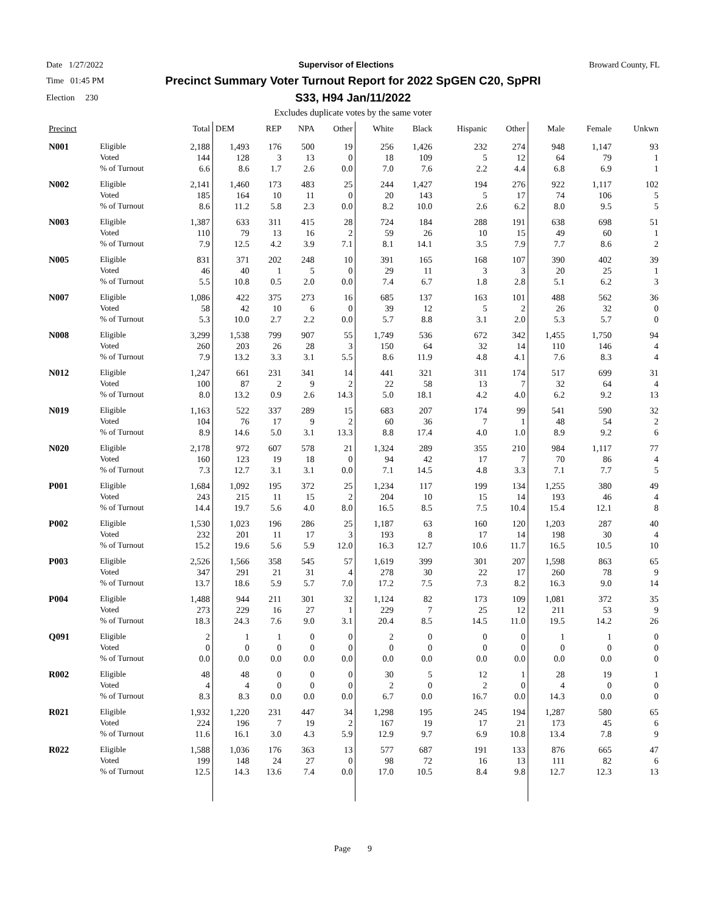Date 1/27/2022 Supervisor of Elections Broward County, FL
Time 01:45 PM
Precinct Summary Voter Turnout Report for 2022 SpGEN C20, SpPRI
S33, H94 Jan/11/2022
Election 230
Excludes duplicate votes by the same voter
| Precinct | | Total | DEM | REP | NPA | Other | White | Black | Hispanic | Other | Male | Female | Unkwn |
| --- | --- | --- | --- | --- | --- | --- | --- | --- | --- | --- | --- | --- | --- |
| N001 | Eligible | 2,188 | 1,493 | 176 | 500 | 19 | 256 | 1,426 | 232 | 274 | 948 | 1,147 | 93 |
| | Voted | 144 | 128 | 3 | 13 | 0 | 18 | 109 | 5 | 12 | 64 | 79 | 1 |
| | % of Turnout | 6.6 | 8.6 | 1.7 | 2.6 | 0.0 | 7.0 | 7.6 | 2.2 | 4.4 | 6.8 | 6.9 | 1 |
| N002 | Eligible | 2,141 | 1,460 | 173 | 483 | 25 | 244 | 1,427 | 194 | 276 | 922 | 1,117 | 102 |
| | Voted | 185 | 164 | 10 | 11 | 0 | 20 | 143 | 5 | 17 | 74 | 106 | 5 |
| | % of Turnout | 8.6 | 11.2 | 5.8 | 2.3 | 0.0 | 8.2 | 10.0 | 2.6 | 6.2 | 8.0 | 9.5 | 5 |
| N003 | Eligible | 1,387 | 633 | 311 | 415 | 28 | 724 | 184 | 288 | 191 | 638 | 698 | 51 |
| | Voted | 110 | 79 | 13 | 16 | 2 | 59 | 26 | 10 | 15 | 49 | 60 | 1 |
| | % of Turnout | 7.9 | 12.5 | 4.2 | 3.9 | 7.1 | 8.1 | 14.1 | 3.5 | 7.9 | 7.7 | 8.6 | 2 |
| N005 | Eligible | 831 | 371 | 202 | 248 | 10 | 391 | 165 | 168 | 107 | 390 | 402 | 39 |
| | Voted | 46 | 40 | 1 | 5 | 0 | 29 | 11 | 3 | 3 | 20 | 25 | 1 |
| | % of Turnout | 5.5 | 10.8 | 0.5 | 2.0 | 0.0 | 7.4 | 6.7 | 1.8 | 2.8 | 5.1 | 6.2 | 3 |
| N007 | Eligible | 1,086 | 422 | 375 | 273 | 16 | 685 | 137 | 163 | 101 | 488 | 562 | 36 |
| | Voted | 58 | 42 | 10 | 6 | 0 | 39 | 12 | 5 | 2 | 26 | 32 | 0 |
| | % of Turnout | 5.3 | 10.0 | 2.7 | 2.2 | 0.0 | 5.7 | 8.8 | 3.1 | 2.0 | 5.3 | 5.7 | 0 |
| N008 | Eligible | 3,299 | 1,538 | 799 | 907 | 55 | 1,749 | 536 | 672 | 342 | 1,455 | 1,750 | 94 |
| | Voted | 260 | 203 | 26 | 28 | 3 | 150 | 64 | 32 | 14 | 110 | 146 | 4 |
| | % of Turnout | 7.9 | 13.2 | 3.3 | 3.1 | 5.5 | 8.6 | 11.9 | 4.8 | 4.1 | 7.6 | 8.3 | 4 |
| N012 | Eligible | 1,247 | 661 | 231 | 341 | 14 | 441 | 321 | 311 | 174 | 517 | 699 | 31 |
| | Voted | 100 | 87 | 2 | 9 | 2 | 22 | 58 | 13 | 7 | 32 | 64 | 4 |
| | % of Turnout | 8.0 | 13.2 | 0.9 | 2.6 | 14.3 | 5.0 | 18.1 | 4.2 | 4.0 | 6.2 | 9.2 | 13 |
| N019 | Eligible | 1,163 | 522 | 337 | 289 | 15 | 683 | 207 | 174 | 99 | 541 | 590 | 32 |
| | Voted | 104 | 76 | 17 | 9 | 2 | 60 | 36 | 7 | 1 | 48 | 54 | 2 |
| | % of Turnout | 8.9 | 14.6 | 5.0 | 3.1 | 13.3 | 8.8 | 17.4 | 4.0 | 1.0 | 8.9 | 9.2 | 6 |
| N020 | Eligible | 2,178 | 972 | 607 | 578 | 21 | 1,324 | 289 | 355 | 210 | 984 | 1,117 | 77 |
| | Voted | 160 | 123 | 19 | 18 | 0 | 94 | 42 | 17 | 7 | 70 | 86 | 4 |
| | % of Turnout | 7.3 | 12.7 | 3.1 | 3.1 | 0.0 | 7.1 | 14.5 | 4.8 | 3.3 | 7.1 | 7.7 | 5 |
| P001 | Eligible | 1,684 | 1,092 | 195 | 372 | 25 | 1,234 | 117 | 199 | 134 | 1,255 | 380 | 49 |
| | Voted | 243 | 215 | 11 | 15 | 2 | 204 | 10 | 15 | 14 | 193 | 46 | 4 |
| | % of Turnout | 14.4 | 19.7 | 5.6 | 4.0 | 8.0 | 16.5 | 8.5 | 7.5 | 10.4 | 15.4 | 12.1 | 8 |
| P002 | Eligible | 1,530 | 1,023 | 196 | 286 | 25 | 1,187 | 63 | 160 | 120 | 1,203 | 287 | 40 |
| | Voted | 232 | 201 | 11 | 17 | 3 | 193 | 8 | 17 | 14 | 198 | 30 | 4 |
| | % of Turnout | 15.2 | 19.6 | 5.6 | 5.9 | 12.0 | 16.3 | 12.7 | 10.6 | 11.7 | 16.5 | 10.5 | 10 |
| P003 | Eligible | 2,526 | 1,566 | 358 | 545 | 57 | 1,619 | 399 | 301 | 207 | 1,598 | 863 | 65 |
| | Voted | 347 | 291 | 21 | 31 | 4 | 278 | 30 | 22 | 17 | 260 | 78 | 9 |
| | % of Turnout | 13.7 | 18.6 | 5.9 | 5.7 | 7.0 | 17.2 | 7.5 | 7.3 | 8.2 | 16.3 | 9.0 | 14 |
| P004 | Eligible | 1,488 | 944 | 211 | 301 | 32 | 1,124 | 82 | 173 | 109 | 1,081 | 372 | 35 |
| | Voted | 273 | 229 | 16 | 27 | 1 | 229 | 7 | 25 | 12 | 211 | 53 | 9 |
| | % of Turnout | 18.3 | 24.3 | 7.6 | 9.0 | 3.1 | 20.4 | 8.5 | 14.5 | 11.0 | 19.5 | 14.2 | 26 |
| Q091 | Eligible | 2 | 1 | 1 | 0 | 0 | 2 | 0 | 0 | 0 | 1 | 1 | 0 |
| | Voted | 0 | 0 | 0 | 0 | 0 | 0 | 0 | 0 | 0 | 0 | 0 | 0 |
| | % of Turnout | 0.0 | 0.0 | 0.0 | 0.0 | 0.0 | 0.0 | 0.0 | 0.0 | 0.0 | 0.0 | 0.0 | 0 |
| R002 | Eligible | 48 | 48 | 0 | 0 | 0 | 30 | 5 | 12 | 1 | 28 | 19 | 1 |
| | Voted | 4 | 4 | 0 | 0 | 0 | 2 | 0 | 2 | 0 | 4 | 0 | 0 |
| | % of Turnout | 8.3 | 8.3 | 0.0 | 0.0 | 0.0 | 6.7 | 0.0 | 16.7 | 0.0 | 14.3 | 0.0 | 0 |
| R021 | Eligible | 1,932 | 1,220 | 231 | 447 | 34 | 1,298 | 195 | 245 | 194 | 1,287 | 580 | 65 |
| | Voted | 224 | 196 | 7 | 19 | 2 | 167 | 19 | 17 | 21 | 173 | 45 | 6 |
| | % of Turnout | 11.6 | 16.1 | 3.0 | 4.3 | 5.9 | 12.9 | 9.7 | 6.9 | 10.8 | 13.4 | 7.8 | 9 |
| R022 | Eligible | 1,588 | 1,036 | 176 | 363 | 13 | 577 | 687 | 191 | 133 | 876 | 665 | 47 |
| | Voted | 199 | 148 | 24 | 27 | 0 | 98 | 72 | 16 | 13 | 111 | 82 | 6 |
| | % of Turnout | 12.5 | 14.3 | 13.6 | 7.4 | 0.0 | 17.0 | 10.5 | 8.4 | 9.8 | 12.7 | 12.3 | 13 |
Page 9